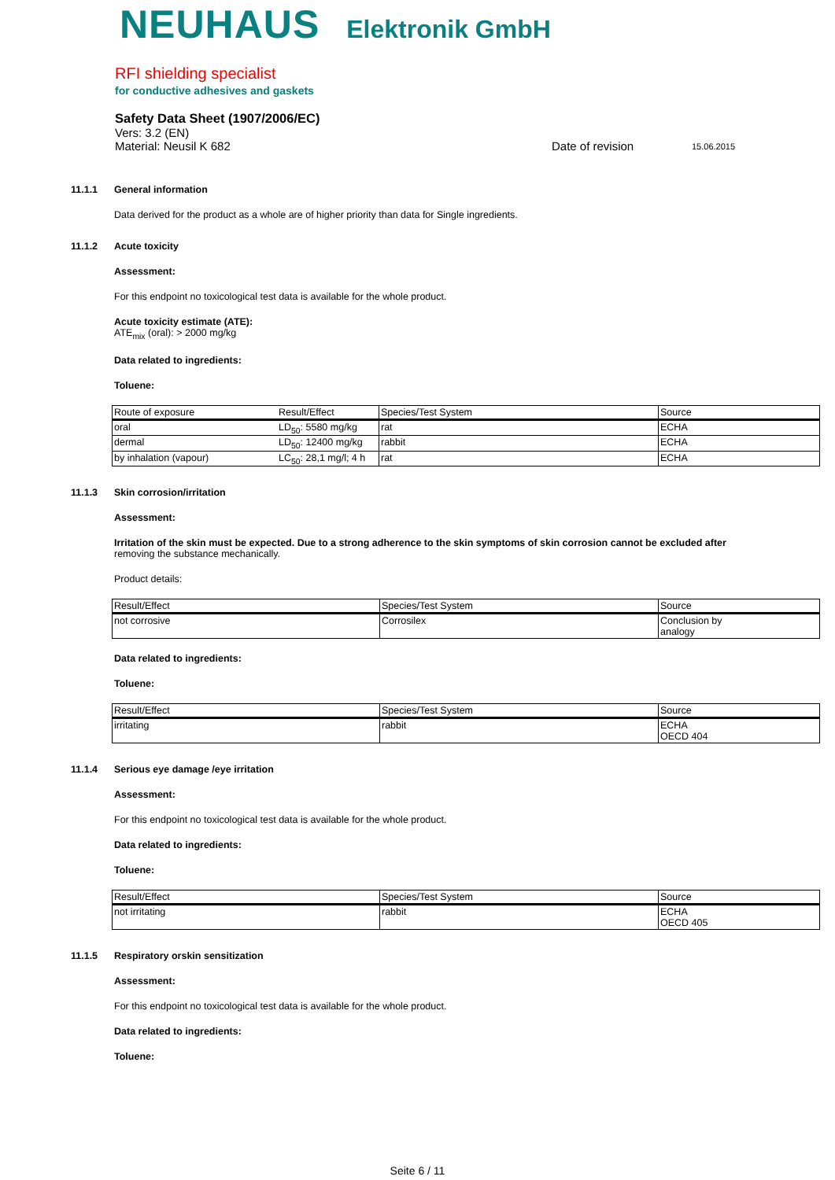NEUHAUS Elektronik GmbH
RFI shielding specialist
for conductive adhesives and gaskets
Safety Data Sheet (1907/2006/EC)
Vers: 3.2 (EN)
Material: Neusil K 682 Date of revision 15.06.2015
11.1.1 General information
Data derived for the product as a whole are of higher priority than data for Single ingredients.
11.1.2 Acute toxicity
Assessment:
For this endpoint no toxicological test data is available for the whole product.
Acute toxicity estimate (ATE):
ATE<sub>mix</sub> (oral): > 2000 mg/kg
Data related to ingredients:
Toluene:
| Route of exposure | Result/Effect | Species/Test System | Source |
| --- | --- | --- | --- |
| oral | LD<sub>50</sub>: 5580 mg/kg | rat | ECHA |
| dermal | LD<sub>50</sub>: 12400 mg/kg | rabbit | ECHA |
| by inhalation (vapour) | LC<sub>50</sub>: 28,1 mg/l; 4 h | rat | ECHA |
11.1.3 Skin corrosion/irritation
Assessment:
Irritation of the skin must be expected. Due to a strong adherence to the skin symptoms of skin corrosion cannot be excluded after
removing the substance mechanically.
Product details:
| Result/Effect | Species/Test System | Source |
| --- | --- | --- |
| not corrosive | Corrosilex | Conclusion by analogy |
Data related to ingredients:
Toluene:
| Result/Effect | Species/Test System | Source |
| --- | --- | --- |
| irritating | rabbit | ECHA OECD 404 |
11.1.4 Serious eye damage /eye irritation
Assessment:
For this endpoint no toxicological test data is available for the whole product.
Data related to ingredients:
Toluene:
| Result/Effect | Species/Test System | Source |
| --- | --- | --- |
| not irritating | rabbit | ECHA OECD 405 |
11.1.5 Respiratory orskin sensitization
Assessment:
For this endpoint no toxicological test data is available for the whole product.
Data related to ingredients:
Toluene:
Seite 6 / 11